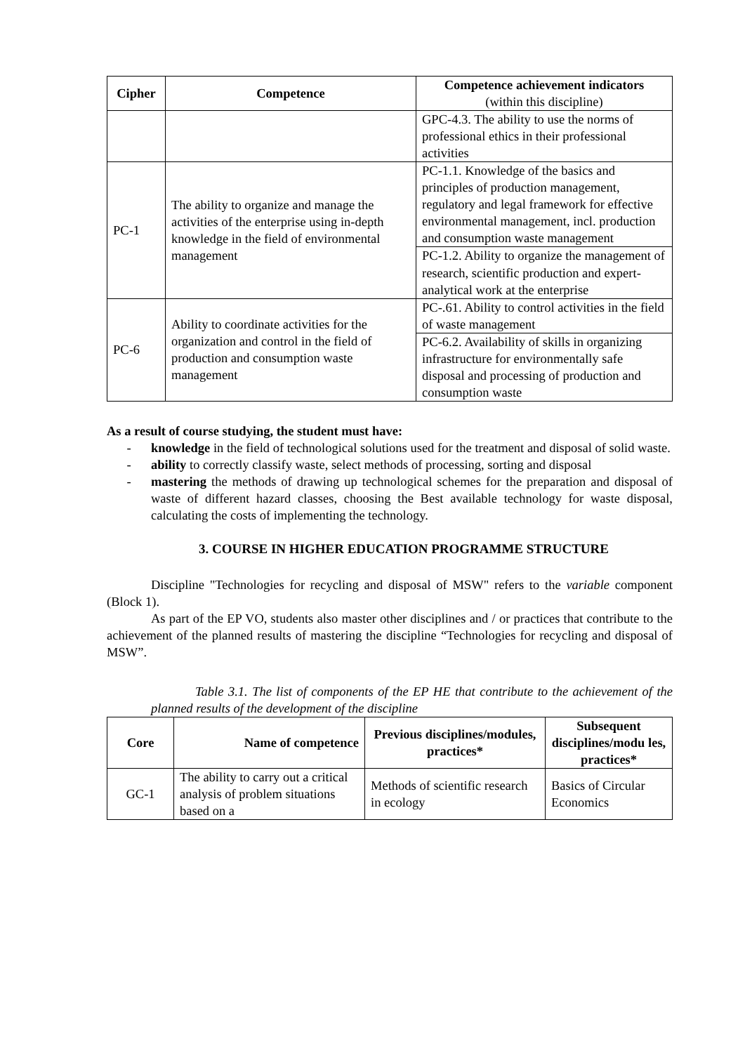| Cipher | Competence | Competence achievement indicators (within this discipline) |
| --- | --- | --- |
| | | GPC-4.3. The ability to use the norms of professional ethics in their professional activities |
| PC-1 | The ability to organize and manage the activities of the enterprise using in-depth knowledge in the field of environmental management | PC-1.1. Knowledge of the basics and principles of production management, regulatory and legal framework for effective environmental management, incl. production and consumption waste management |
| | | PC-1.2. Ability to organize the management of research, scientific production and expert-analytical work at the enterprise |
| PC-6 | Ability to coordinate activities for the organization and control in the field of production and consumption waste management | PC-.61. Ability to control activities in the field of waste management |
| | | PC-6.2. Availability of skills in organizing infrastructure for environmentally safe disposal and processing of production and consumption waste |
As a result of course studying, the student must have:
- knowledge in the field of technological solutions used for the treatment and disposal of solid waste.
- ability to correctly classify waste, select methods of processing, sorting and disposal
- mastering the methods of drawing up technological schemes for the preparation and disposal of waste of different hazard classes, choosing the Best available technology for waste disposal, calculating the costs of implementing the technology.
3. COURSE IN HIGHER EDUCATION PROGRAMME STRUCTURE
Discipline "Technologies for recycling and disposal of MSW" refers to the variable component (Block 1).
As part of the EP VO, students also master other disciplines and / or practices that contribute to the achievement of the planned results of mastering the discipline “Technologies for recycling and disposal of MSW”.
Table 3.1. The list of components of the EP HE that contribute to the achievement of the planned results of the development of the discipline
| Core | Name of competence | Previous disciplines/modules, practices* | Subsequent disciplines/modu les, practices* |
| --- | --- | --- | --- |
| GC-1 | The ability to carry out a critical analysis of problem situations based on a | Methods of scientific research in ecology | Basics of Circular Economics |